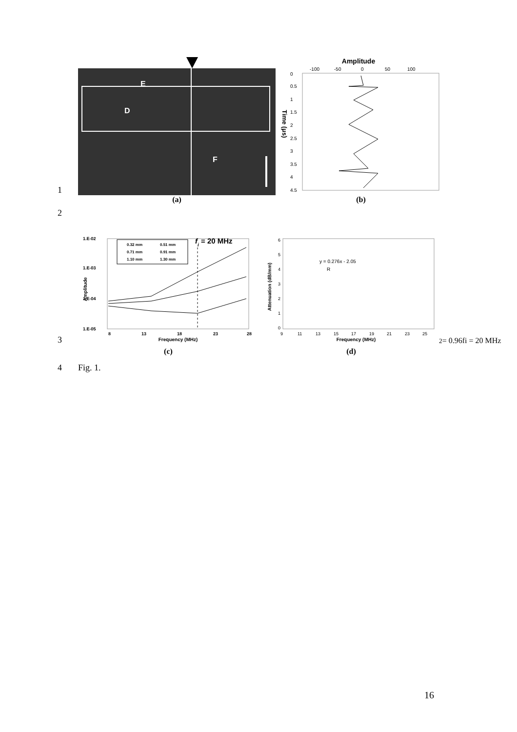1
E
D
F
Amplitude
-100
-50
0
50
100
0
0.5
1
1.5
2
2.5
3
3.5
4
4.5
Time (μs)
(a)
(b)
2
3
1.E-02
1.E-03
1.E-04
1.E-05
8
13
18
23
28
Frequency (MHz)
Amplitude
0.32 mm
0.51 mm
0.71 mm
0.91 mm
1.10 mm
1.30 mm
fi = 20 MHz
6
5
4
3
2
1
0
9
11
13
15
17
19
21
23
25
Frequency (MHz)
Attenuation (dB/mm)
y = 0.276x - 2.05
R2 = 0.96
fi = 20 MHz
(c)
(d)
4
Fig. 1.
16